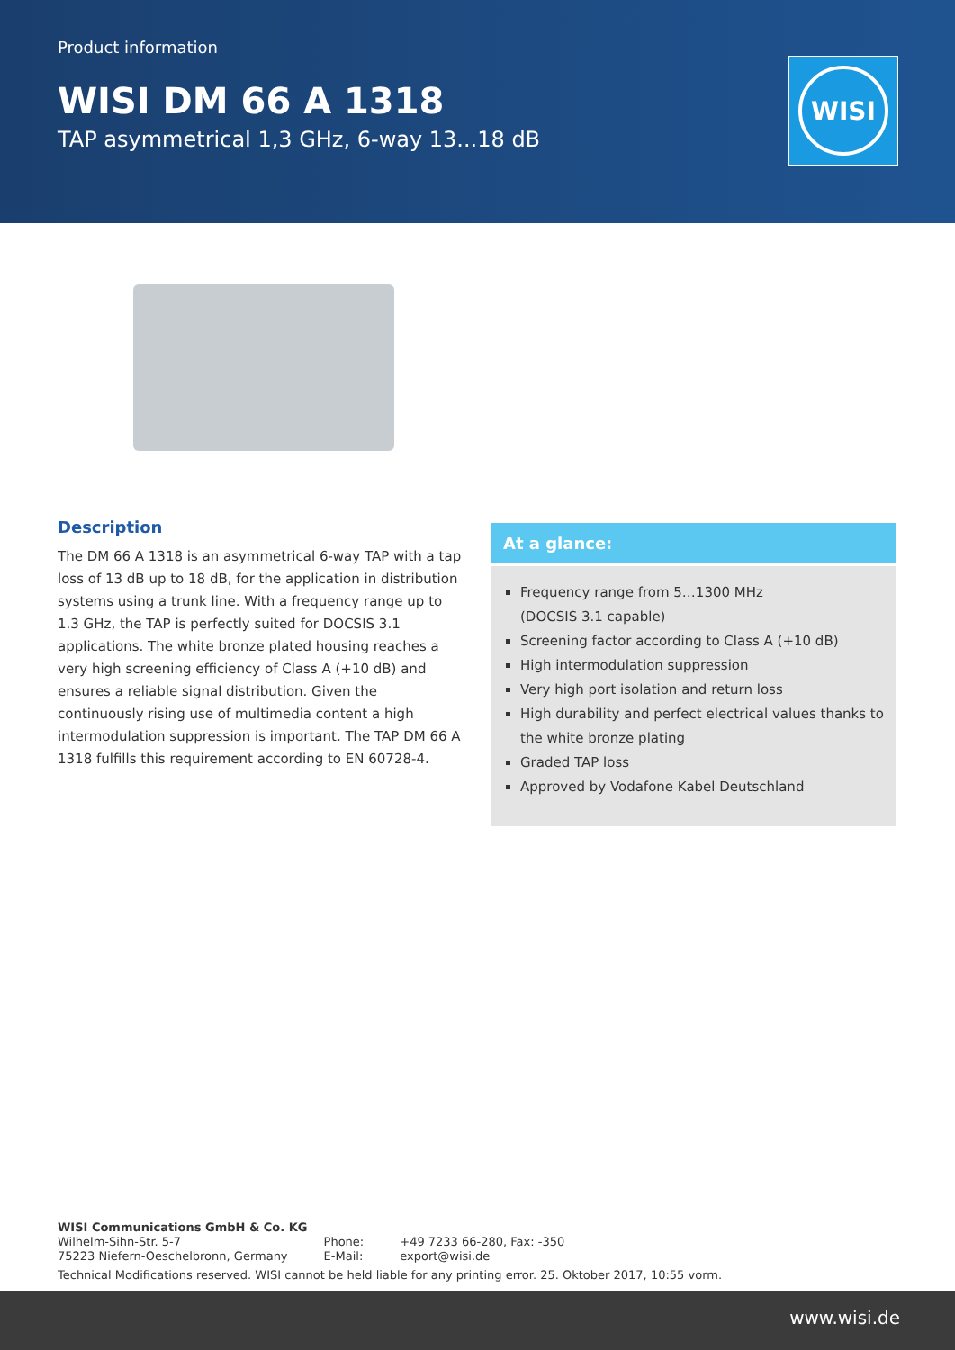Product information
WISI DM 66 A 1318
TAP asymmetrical 1,3 GHz, 6-way 13...18 dB
WISI
Description
The DM 66 A 1318 is an asymmetrical 6-way TAP with a tap loss of 13 dB up to 18 dB, for the application in distribution systems using a trunk line. With a frequency range up to 1.3 GHz, the TAP is perfectly suited for DOCSIS 3.1 applications. The white bronze plated housing reaches a very high screening efficiency of Class A (+10 dB) and ensures a reliable signal distribution. Given the continuously rising use of multimedia content a high intermodulation suppression is important. The TAP DM 66 A 1318 fulfills this requirement according to EN 60728-4.
At a glance:
Frequency range from 5…1300 MHz
(DOCSIS 3.1 capable)
Screening factor according to Class A (+10 dB)
High intermodulation suppression
Very high port isolation and return loss
High durability and perfect electrical values thanks to the white bronze plating
Graded TAP loss
Approved by Vodafone Kabel Deutschland
WISI Communications GmbH & Co. KG
| Wilhelm-Sihn-Str. 5-7 75223 Niefern-Oeschelbronn, Germany | Phone: E-Mail: | +49 7233 66-280, Fax: -350 export@wisi.de |
Technical Modifications reserved. WISI cannot be held liable for any printing error. 25. Oktober 2017, 10:55 vorm.
www.wisi.de